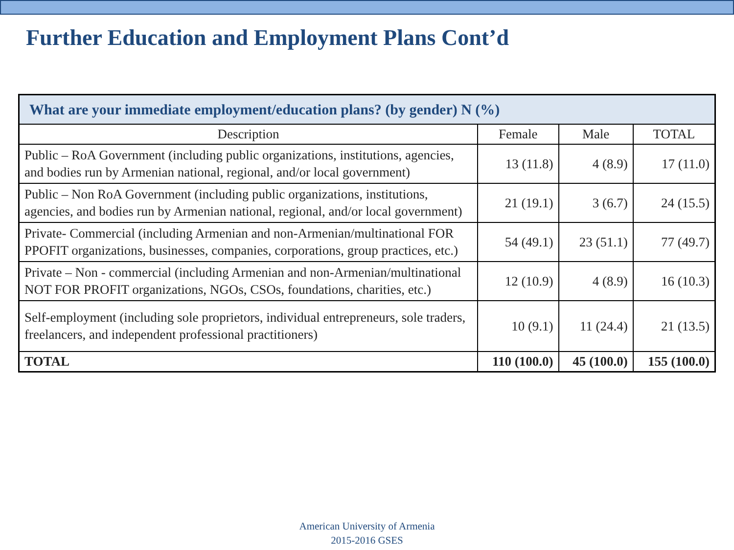Further Education and Employment Plans Cont’d
| What are your immediate employment/education plans? (by gender) N (%) | | | |
| --- | --- | --- | --- |
| Description | Female | Male | TOTAL |
| Public – RoA Government (including public organizations, institutions, agencies, and bodies run by Armenian national, regional, and/or local government) | 13 (11.8) | 4 (8.9) | 17 (11.0) |
| Public – Non RoA Government (including public organizations, institutions, agencies, and bodies run by Armenian national, regional, and/or local government) | 21 (19.1) | 3 (6.7) | 24 (15.5) |
| Private- Commercial (including Armenian and non-Armenian/multinational FOR PPOFIT organizations, businesses, companies, corporations, group practices, etc.) | 54 (49.1) | 23 (51.1) | 77 (49.7) |
| Private – Non - commercial (including Armenian and non-Armenian/multinational NOT FOR PROFIT organizations, NGOs, CSOs, foundations, charities, etc.) | 12 (10.9) | 4 (8.9) | 16 (10.3) |
| Self-employment (including sole proprietors, individual entrepreneurs, sole traders, freelancers, and independent professional practitioners) | 10 (9.1) | 11 (24.4) | 21 (13.5) |
| TOTAL | 110 (100.0) | 45 (100.0) | 155 (100.0) |
American University of Armenia
2015-2016 GSES